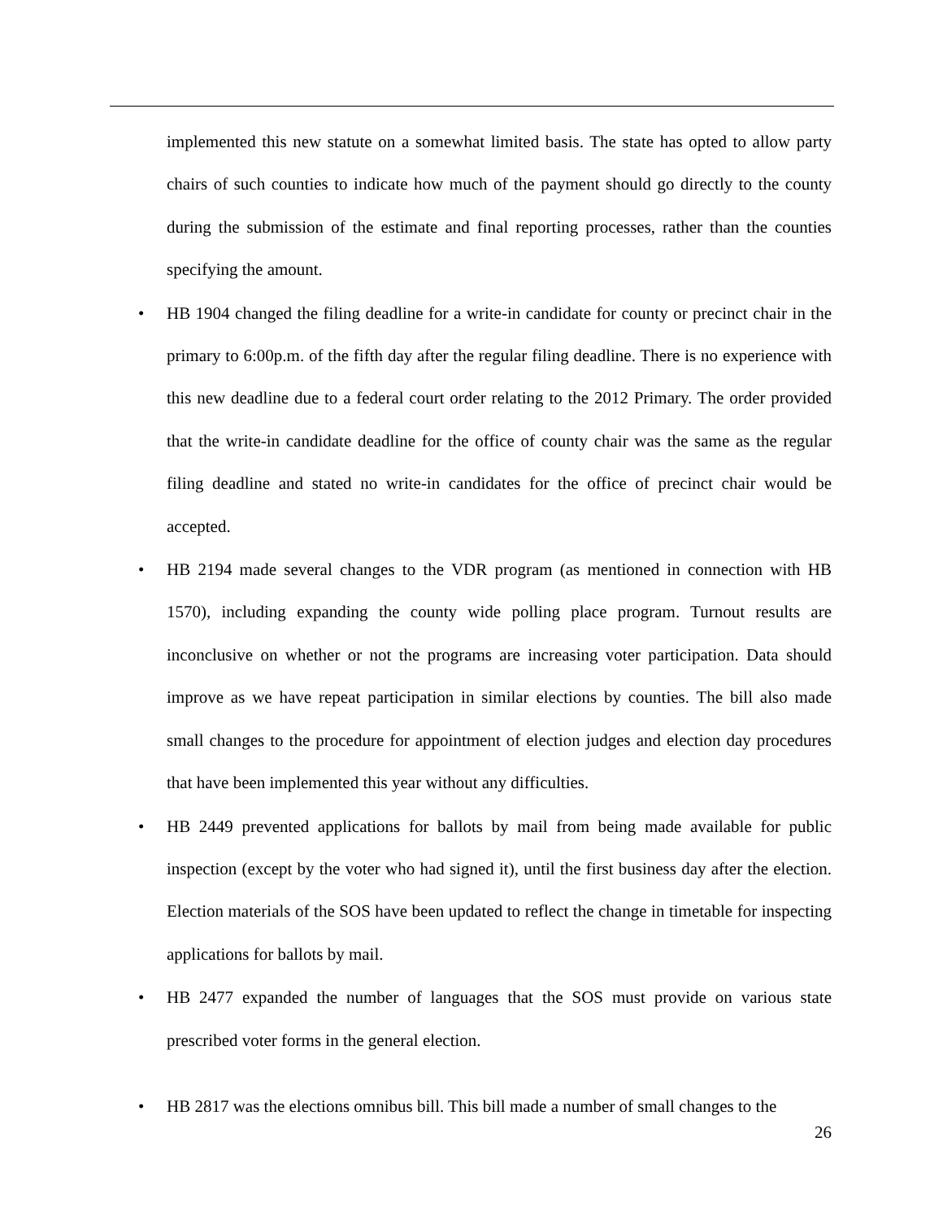implemented this new statute on a somewhat limited basis. The state has opted to allow party chairs of such counties to indicate how much of the payment should go directly to the county during the submission of the estimate and final reporting processes, rather than the counties specifying the amount.
• HB 1904 changed the filing deadline for a write-in candidate for county or precinct chair in the primary to 6:00p.m. of the fifth day after the regular filing deadline. There is no experience with this new deadline due to a federal court order relating to the 2012 Primary. The order provided that the write-in candidate deadline for the office of county chair was the same as the regular filing deadline and stated no write-in candidates for the office of precinct chair would be accepted.
• HB 2194 made several changes to the VDR program (as mentioned in connection with HB 1570), including expanding the county wide polling place program. Turnout results are inconclusive on whether or not the programs are increasing voter participation. Data should improve as we have repeat participation in similar elections by counties. The bill also made small changes to the procedure for appointment of election judges and election day procedures that have been implemented this year without any difficulties.
• HB 2449 prevented applications for ballots by mail from being made available for public inspection (except by the voter who had signed it), until the first business day after the election. Election materials of the SOS have been updated to reflect the change in timetable for inspecting applications for ballots by mail.
• HB 2477 expanded the number of languages that the SOS must provide on various state prescribed voter forms in the general election.
• HB 2817 was the elections omnibus bill. This bill made a number of small changes to the
26